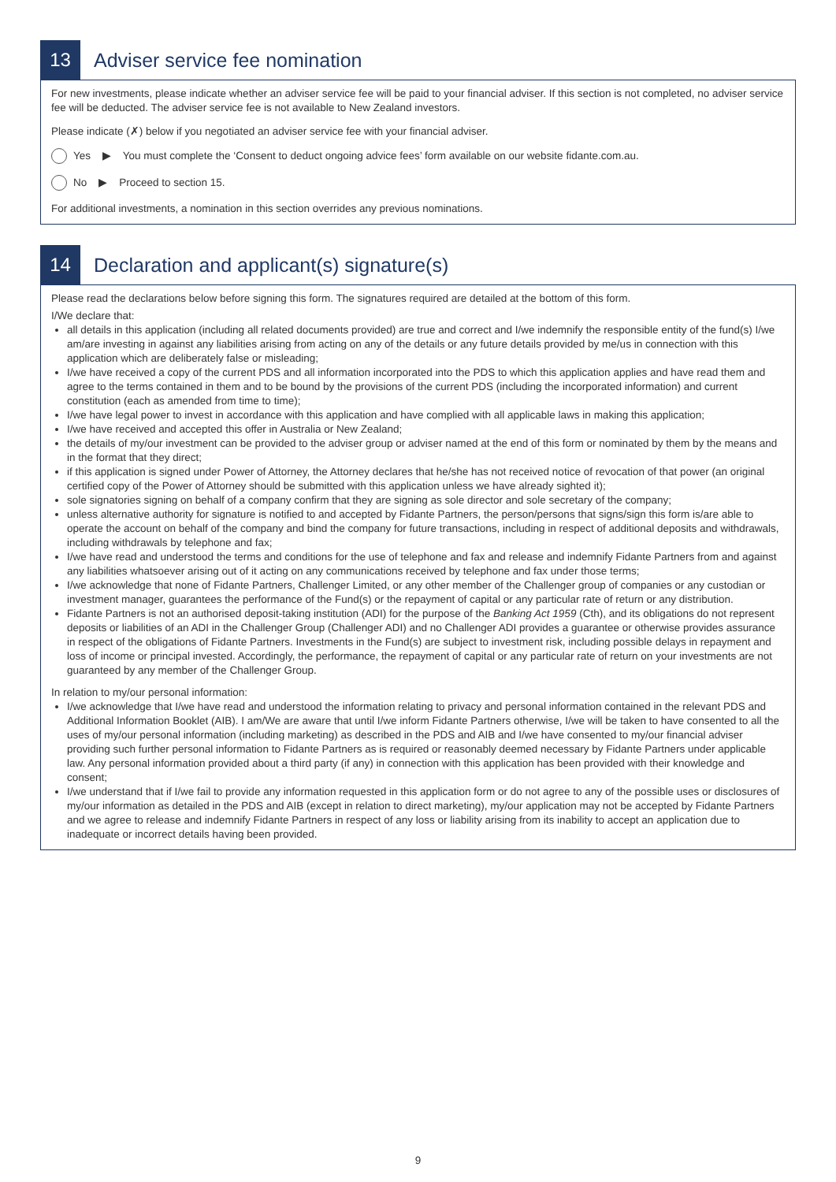13
Adviser service fee nomination
For new investments, please indicate whether an adviser service fee will be paid to your financial adviser. If this section is not completed, no adviser service fee will be deducted. The adviser service fee is not available to New Zealand investors.
Please indicate (✗) below if you negotiated an adviser service fee with your financial adviser.
Yes ▶ You must complete the ‘Consent to deduct ongoing advice fees’ form available on our website fidante.com.au.
No ▶ Proceed to section 15.
For additional investments, a nomination in this section overrides any previous nominations.
14
Declaration and applicant(s) signature(s)
Please read the declarations below before signing this form. The signatures required are detailed at the bottom of this form.
I/We declare that:
all details in this application (including all related documents provided) are true and correct and I/we indemnify the responsible entity of the fund(s) I/we am/are investing in against any liabilities arising from acting on any of the details or any future details provided by me/us in connection with this application which are deliberately false or misleading;
I/we have received a copy of the current PDS and all information incorporated into the PDS to which this application applies and have read them and agree to the terms contained in them and to be bound by the provisions of the current PDS (including the incorporated information) and current constitution (each as amended from time to time);
I/we have legal power to invest in accordance with this application and have complied with all applicable laws in making this application;
I/we have received and accepted this offer in Australia or New Zealand;
the details of my/our investment can be provided to the adviser group or adviser named at the end of this form or nominated by them by the means and in the format that they direct;
if this application is signed under Power of Attorney, the Attorney declares that he/she has not received notice of revocation of that power (an original certified copy of the Power of Attorney should be submitted with this application unless we have already sighted it);
sole signatories signing on behalf of a company confirm that they are signing as sole director and sole secretary of the company;
unless alternative authority for signature is notified to and accepted by Fidante Partners, the person/persons that signs/sign this form is/are able to operate the account on behalf of the company and bind the company for future transactions, including in respect of additional deposits and withdrawals, including withdrawals by telephone and fax;
I/we have read and understood the terms and conditions for the use of telephone and fax and release and indemnify Fidante Partners from and against any liabilities whatsoever arising out of it acting on any communications received by telephone and fax under those terms;
I/we acknowledge that none of Fidante Partners, Challenger Limited, or any other member of the Challenger group of companies or any custodian or investment manager, guarantees the performance of the Fund(s) or the repayment of capital or any particular rate of return or any distribution.
Fidante Partners is not an authorised deposit-taking institution (ADI) for the purpose of the Banking Act 1959 (Cth), and its obligations do not represent deposits or liabilities of an ADI in the Challenger Group (Challenger ADI) and no Challenger ADI provides a guarantee or otherwise provides assurance in respect of the obligations of Fidante Partners. Investments in the Fund(s) are subject to investment risk, including possible delays in repayment and loss of income or principal invested. Accordingly, the performance, the repayment of capital or any particular rate of return on your investments are not guaranteed by any member of the Challenger Group.
In relation to my/our personal information:
I/we acknowledge that I/we have read and understood the information relating to privacy and personal information contained in the relevant PDS and Additional Information Booklet (AIB). I am/We are aware that until I/we inform Fidante Partners otherwise, I/we will be taken to have consented to all the uses of my/our personal information (including marketing) as described in the PDS and AIB and I/we have consented to my/our financial adviser providing such further personal information to Fidante Partners as is required or reasonably deemed necessary by Fidante Partners under applicable law. Any personal information provided about a third party (if any) in connection with this application has been provided with their knowledge and consent;
I/we understand that if I/we fail to provide any information requested in this application form or do not agree to any of the possible uses or disclosures of my/our information as detailed in the PDS and AIB (except in relation to direct marketing), my/our application may not be accepted by Fidante Partners and we agree to release and indemnify Fidante Partners in respect of any loss or liability arising from its inability to accept an application due to inadequate or incorrect details having been provided.
9